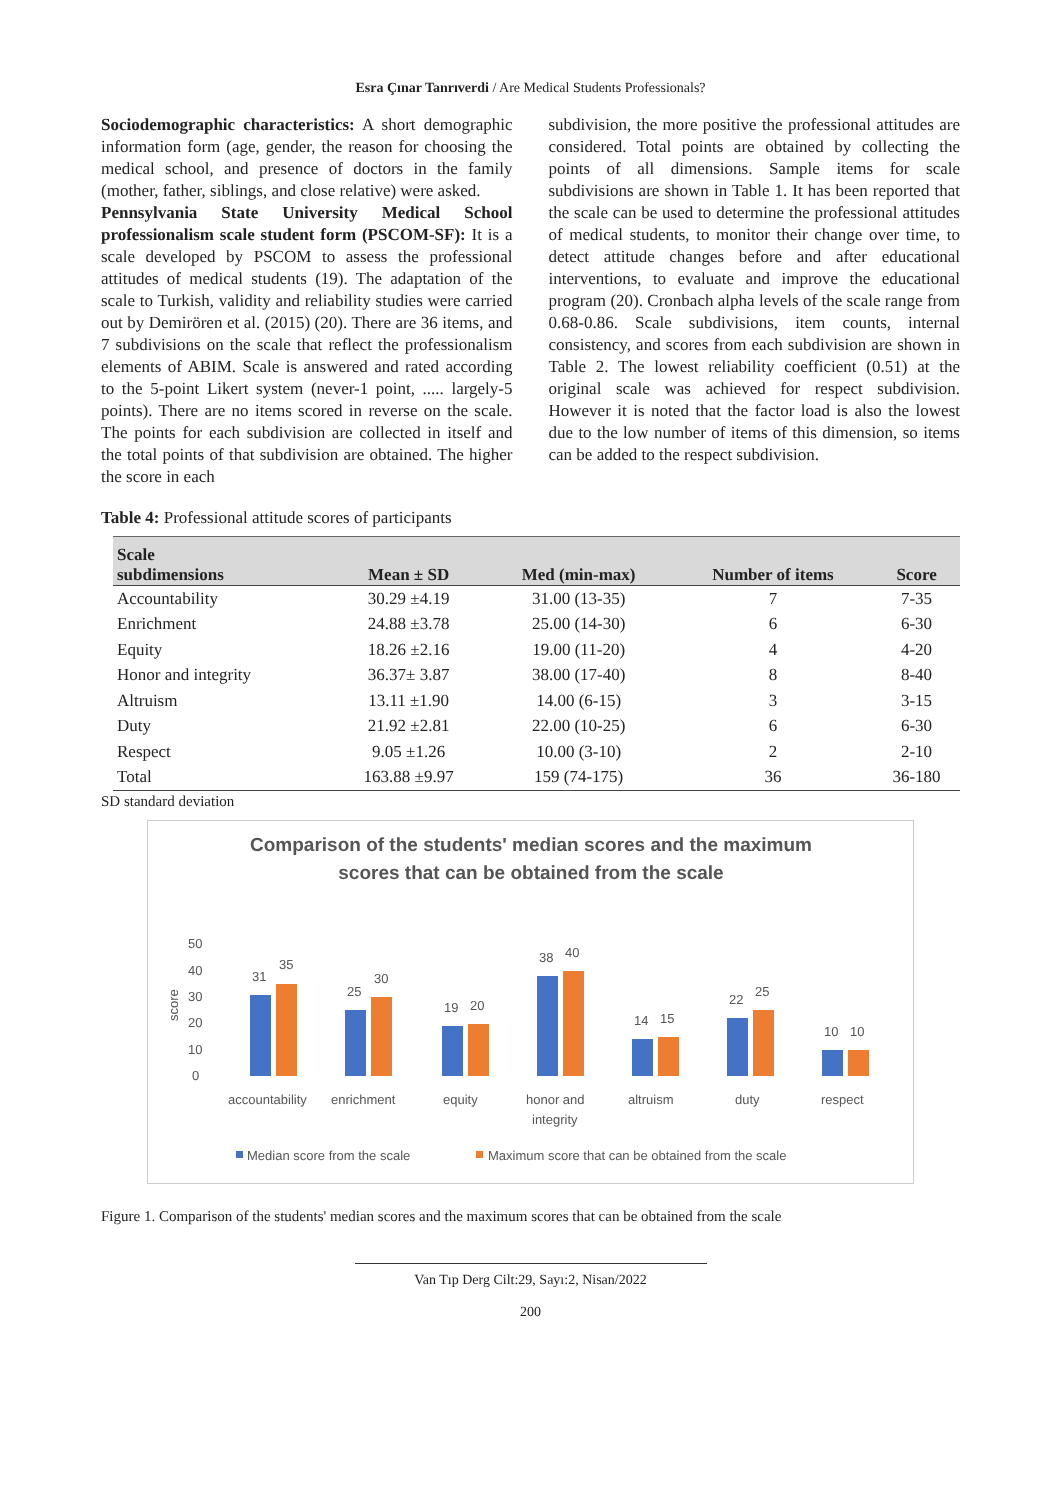Esra Çınar Tanrıverdi / Are Medical Students Professionals?
Sociodemographic characteristics: A short demographic information form (age, gender, the reason for choosing the medical school, and presence of doctors in the family (mother, father, siblings, and close relative) were asked.
Pennsylvania State University Medical School professionalism scale student form (PSCOM-SF): It is a scale developed by PSCOM to assess the professional attitudes of medical students (19). The adaptation of the scale to Turkish, validity and reliability studies were carried out by Demirören et al. (2015) (20). There are 36 items, and 7 subdivisions on the scale that reflect the professionalism elements of ABIM. Scale is answered and rated according to the 5-point Likert system (never-1 point, ..... largely-5 points). There are no items scored in reverse on the scale. The points for each subdivision are collected in itself and the total points of that subdivision are obtained. The higher the score in each
subdivision, the more positive the professional attitudes are considered. Total points are obtained by collecting the points of all dimensions. Sample items for scale subdivisions are shown in Table 1. It has been reported that the scale can be used to determine the professional attitudes of medical students, to monitor their change over time, to detect attitude changes before and after educational interventions, to evaluate and improve the educational program (20). Cronbach alpha levels of the scale range from 0.68-0.86. Scale subdivisions, item counts, internal consistency, and scores from each subdivision are shown in Table 2. The lowest reliability coefficient (0.51) at the original scale was achieved for respect subdivision. However it is noted that the factor load is also the lowest due to the low number of items of this dimension, so items can be added to the respect subdivision.
Table 4: Professional attitude scores of participants
| Scale subdimensions | Mean ± SD | Med (min-max) | Number of items | Score |
| --- | --- | --- | --- | --- |
| Accountability | 30.29 ±4.19 | 31.00 (13-35) | 7 | 7-35 |
| Enrichment | 24.88 ±3.78 | 25.00 (14-30) | 6 | 6-30 |
| Equity | 18.26 ±2.16 | 19.00 (11-20) | 4 | 4-20 |
| Honor and integrity | 36.37± 3.87 | 38.00 (17-40) | 8 | 8-40 |
| Altruism | 13.11 ±1.90 | 14.00 (6-15) | 3 | 3-15 |
| Duty | 21.92 ±2.81 | 22.00 (10-25) | 6 | 6-30 |
| Respect | 9.05 ±1.26 | 10.00 (3-10) | 2 | 2-10 |
| Total | 163.88 ±9.97 | 159 (74-175) | 36 | 36-180 |
SD standard deviation
Comparison of the students' median scores and the maximum
scores that can be obtained from the scale
50
40
30
20
10
0
score
31
35
25
30
19
20
38
40
14
15
22
25
10
10
accountability
enrichment
equity
honor and
integrity
altruism
duty
respect
Median score from the scale
Maximum score that can be obtained from the scale
Figure 1. Comparison of the students' median scores and the maximum scores that can be obtained from the scale
Van Tıp Derg Cilt:29, Sayı:2, Nisan/2022
200